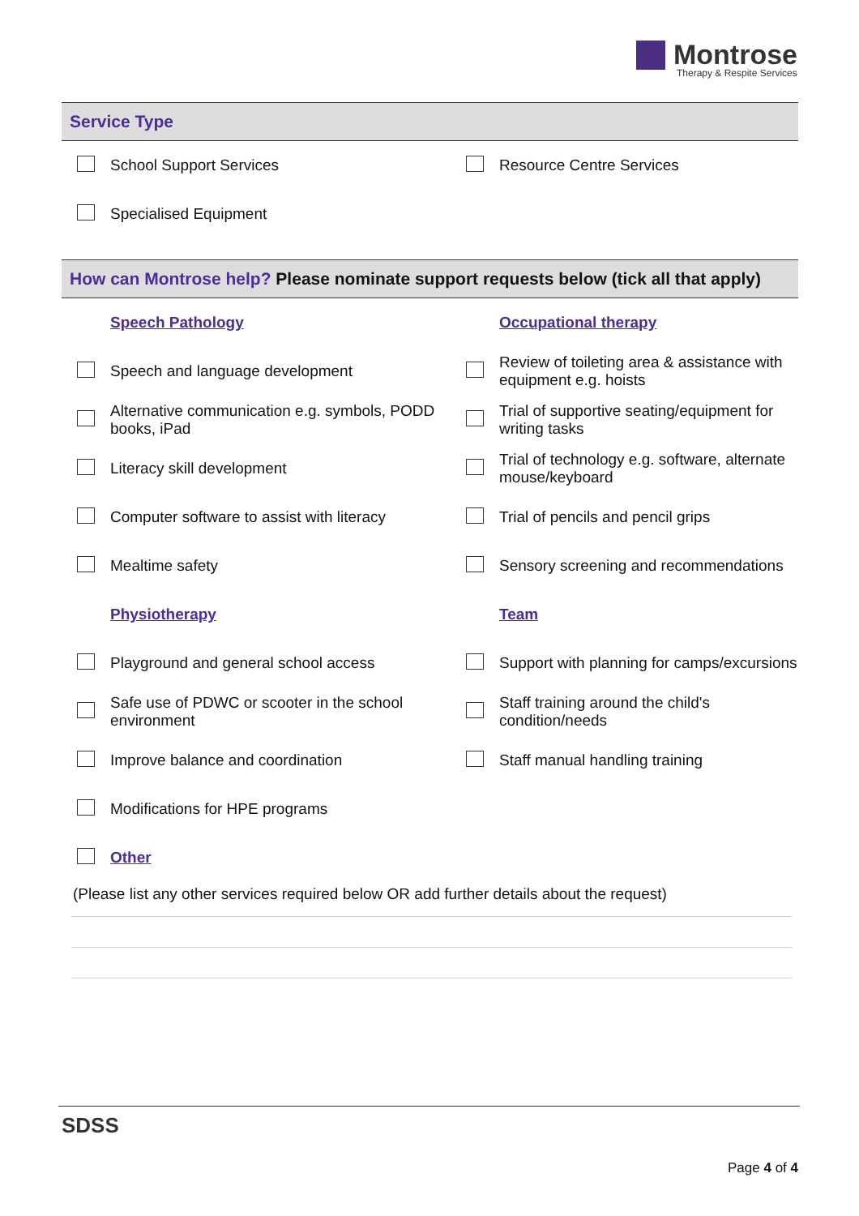Montrose
Therapy & Respite Services
Service Type
| | School Support Services | | Resource Centre Services |
| | Specialised Equipment | | |
How can Montrose help? Please nominate support requests below (tick all that apply)
| | Speech Pathology | | Occupational therapy |
| | Speech and language development | | Review of toileting area & assistance with equipment e.g. hoists |
| | Alternative communication e.g. symbols, PODD books, iPad | | Trial of supportive seating/equipment for writing tasks |
| | Literacy skill development | | Trial of technology e.g. software, alternate mouse/keyboard |
| | Computer software to assist with literacy | | Trial of pencils and pencil grips |
| | Mealtime safety | | Sensory screening and recommendations |
| | Physiotherapy | | Team |
| | Playground and general school access | | Support with planning for camps/excursions |
| | Safe use of PDWC or scooter in the school environment | | Staff training around the child's condition/needs |
| | Improve balance and coordination | | Staff manual handling training |
| | Modifications for HPE programs | | |
| | Other | | |
(Please list any other services required below OR add further details about the request)
SDSS
Page 4 of 4